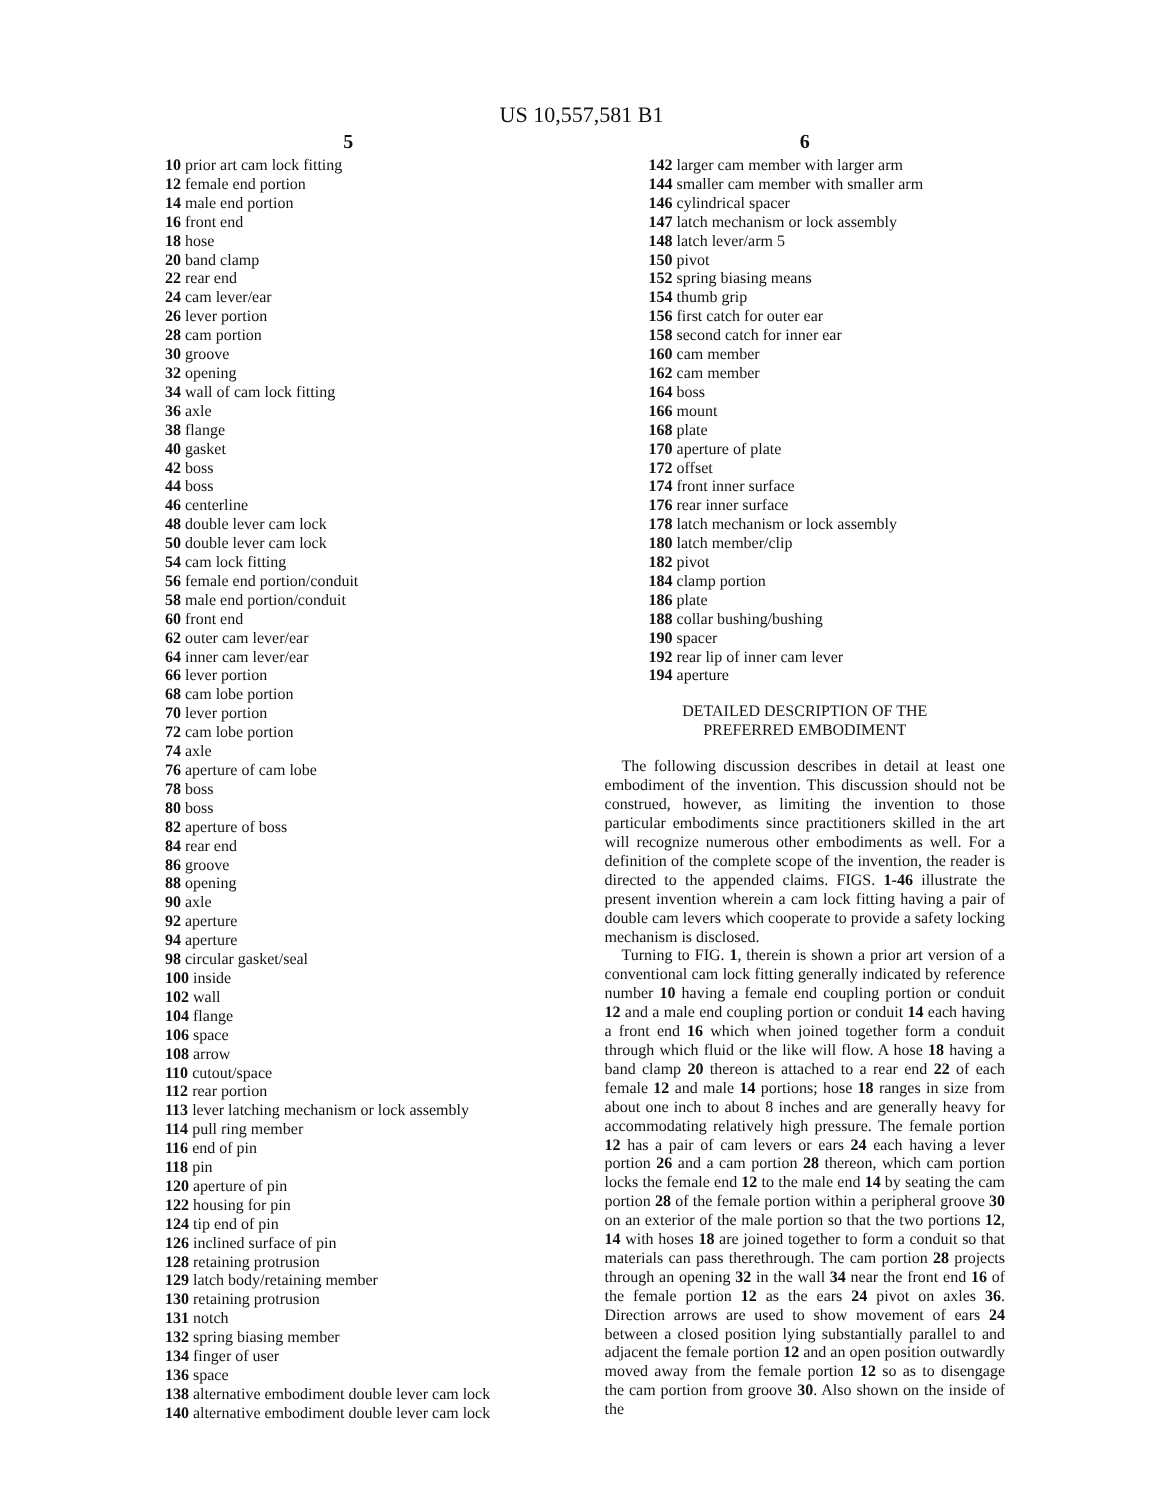US 10,557,581 B1
5
10 prior art cam lock fitting
12 female end portion
14 male end portion
16 front end
18 hose
20 band clamp
22 rear end
24 cam lever/ear
26 lever portion
28 cam portion
30 groove
32 opening
34 wall of cam lock fitting
36 axle
38 flange
40 gasket
42 boss
44 boss
46 centerline
48 double lever cam lock
50 double lever cam lock
54 cam lock fitting
56 female end portion/conduit
58 male end portion/conduit
60 front end
62 outer cam lever/ear
64 inner cam lever/ear
66 lever portion
68 cam lobe portion
70 lever portion
72 cam lobe portion
74 axle
76 aperture of cam lobe
78 boss
80 boss
82 aperture of boss
84 rear end
86 groove
88 opening
90 axle
92 aperture
94 aperture
98 circular gasket/seal
100 inside
102 wall
104 flange
106 space
108 arrow
110 cutout/space
112 rear portion
113 lever latching mechanism or lock assembly
114 pull ring member
116 end of pin
118 pin
120 aperture of pin
122 housing for pin
124 tip end of pin
126 inclined surface of pin
128 retaining protrusion
129 latch body/retaining member
130 retaining protrusion
131 notch
132 spring biasing member
134 finger of user
136 space
138 alternative embodiment double lever cam lock
140 alternative embodiment double lever cam lock
6
142 larger cam member with larger arm
144 smaller cam member with smaller arm
146 cylindrical spacer
147 latch mechanism or lock assembly
148 latch lever/arm 5
150 pivot
152 spring biasing means
154 thumb grip
156 first catch for outer ear
158 second catch for inner ear
160 cam member
162 cam member
164 boss
166 mount
168 plate
170 aperture of plate
172 offset
174 front inner surface
176 rear inner surface
178 latch mechanism or lock assembly
180 latch member/clip
182 pivot
184 clamp portion
186 plate
188 collar bushing/bushing
190 spacer
192 rear lip of inner cam lever
194 aperture
DETAILED DESCRIPTION OF THE
PREFERRED EMBODIMENT
The following discussion describes in detail at least one embodiment of the invention. This discussion should not be construed, however, as limiting the invention to those particular embodiments since practitioners skilled in the art will recognize numerous other embodiments as well. For a definition of the complete scope of the invention, the reader is directed to the appended claims. FIGS. 1-46 illustrate the present invention wherein a cam lock fitting having a pair of double cam levers which cooperate to provide a safety locking mechanism is disclosed.
Turning to FIG. 1, therein is shown a prior art version of a conventional cam lock fitting generally indicated by reference number 10 having a female end coupling portion or conduit 12 and a male end coupling portion or conduit 14 each having a front end 16 which when joined together form a conduit through which fluid or the like will flow. A hose 18 having a band clamp 20 thereon is attached to a rear end 22 of each female 12 and male 14 portions; hose 18 ranges in size from about one inch to about 8 inches and are generally heavy for accommodating relatively high pressure. The female portion 12 has a pair of cam levers or ears 24 each having a lever portion 26 and a cam portion 28 thereon, which cam portion locks the female end 12 to the male end 14 by seating the cam portion 28 of the female portion within a peripheral groove 30 on an exterior of the male portion so that the two portions 12, 14 with hoses 18 are joined together to form a conduit so that materials can pass therethrough. The cam portion 28 projects through an opening 32 in the wall 34 near the front end 16 of the female portion 12 as the ears 24 pivot on axles 36. Direction arrows are used to show movement of ears 24 between a closed position lying substantially parallel to and adjacent the female portion 12 and an open position outwardly moved away from the female portion 12 so as to disengage the cam portion from groove 30. Also shown on the inside of the